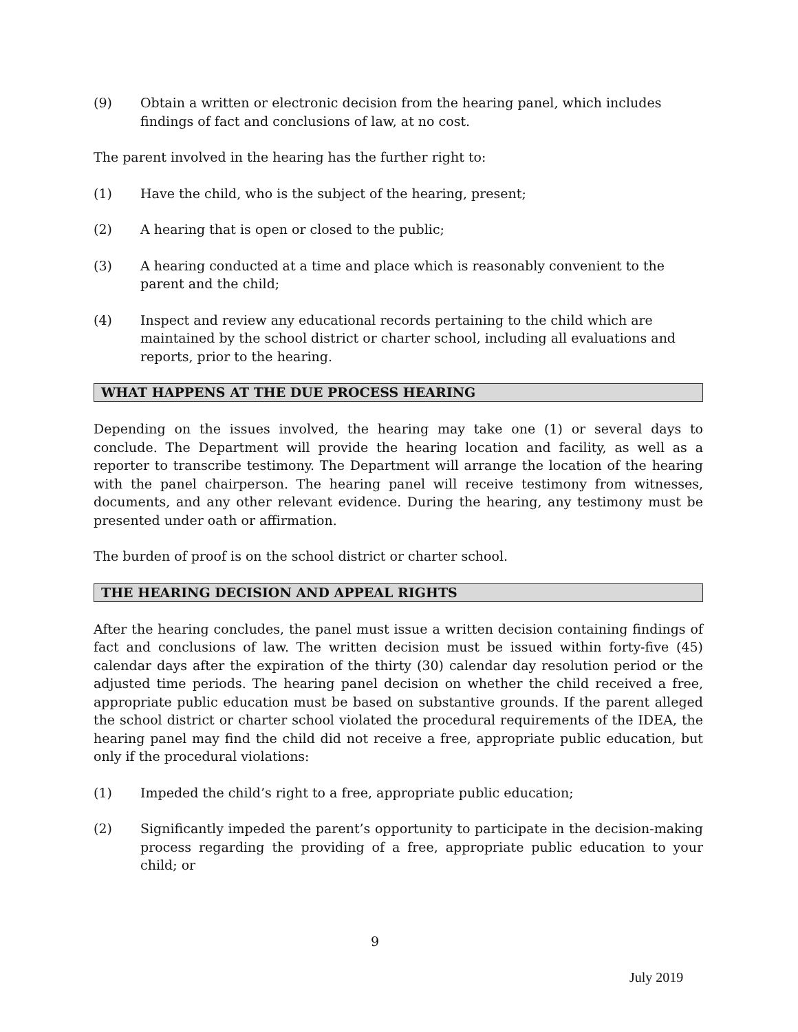(9) Obtain a written or electronic decision from the hearing panel, which includes findings of fact and conclusions of law, at no cost.
The parent involved in the hearing has the further right to:
(1) Have the child, who is the subject of the hearing, present;
(2) A hearing that is open or closed to the public;
(3) A hearing conducted at a time and place which is reasonably convenient to the parent and the child;
(4) Inspect and review any educational records pertaining to the child which are maintained by the school district or charter school, including all evaluations and reports, prior to the hearing.
WHAT HAPPENS AT THE DUE PROCESS HEARING
Depending on the issues involved, the hearing may take one (1) or several days to conclude. The Department will provide the hearing location and facility, as well as a reporter to transcribe testimony. The Department will arrange the location of the hearing with the panel chairperson. The hearing panel will receive testimony from witnesses, documents, and any other relevant evidence. During the hearing, any testimony must be presented under oath or affirmation.
The burden of proof is on the school district or charter school.
THE HEARING DECISION AND APPEAL RIGHTS
After the hearing concludes, the panel must issue a written decision containing findings of fact and conclusions of law. The written decision must be issued within forty-five (45) calendar days after the expiration of the thirty (30) calendar day resolution period or the adjusted time periods. The hearing panel decision on whether the child received a free, appropriate public education must be based on substantive grounds. If the parent alleged the school district or charter school violated the procedural requirements of the IDEA, the hearing panel may find the child did not receive a free, appropriate public education, but only if the procedural violations:
(1) Impeded the child’s right to a free, appropriate public education;
(2) Significantly impeded the parent’s opportunity to participate in the decision-making process regarding the providing of a free, appropriate public education to your child; or
9
July 2019